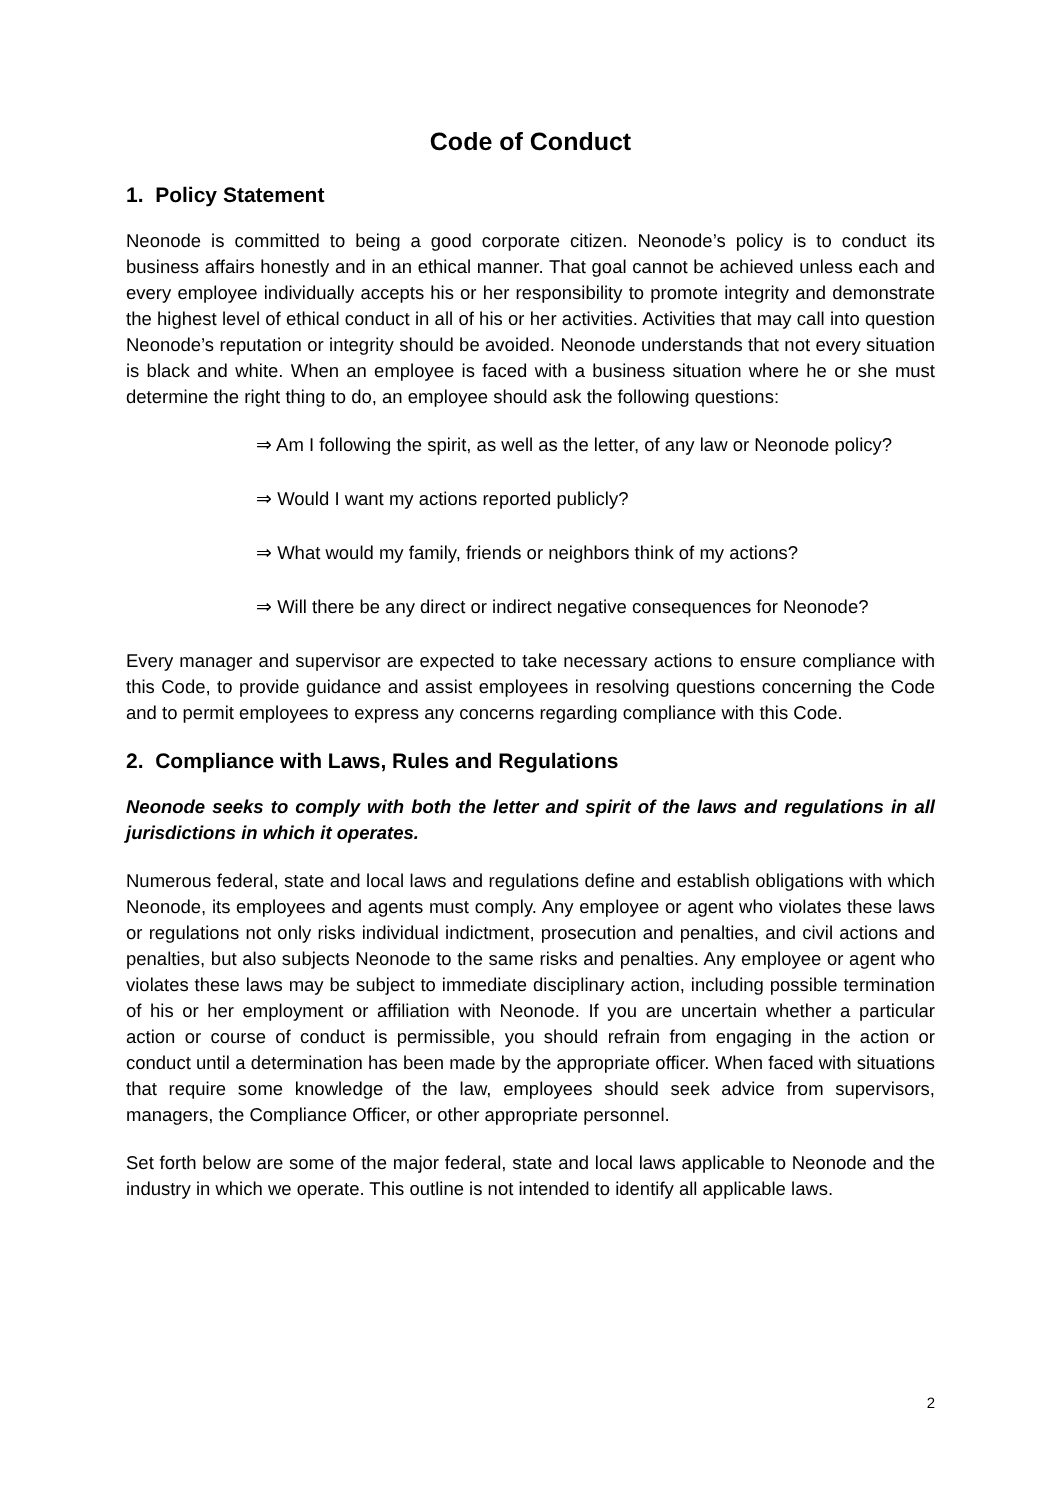Code of Conduct
1. Policy Statement
Neonode is committed to being a good corporate citizen. Neonode’s policy is to conduct its business affairs honestly and in an ethical manner. That goal cannot be achieved unless each and every employee individually accepts his or her responsibility to promote integrity and demonstrate the highest level of ethical conduct in all of his or her activities. Activities that may call into question Neonode’s reputation or integrity should be avoided. Neonode understands that not every situation is black and white. When an employee is faced with a business situation where he or she must determine the right thing to do, an employee should ask the following questions:
⇒ Am I following the spirit, as well as the letter, of any law or Neonode policy?
⇒ Would I want my actions reported publicly?
⇒ What would my family, friends or neighbors think of my actions?
⇒ Will there be any direct or indirect negative consequences for Neonode?
Every manager and supervisor are expected to take necessary actions to ensure compliance with this Code, to provide guidance and assist employees in resolving questions concerning the Code and to permit employees to express any concerns regarding compliance with this Code.
2. Compliance with Laws, Rules and Regulations
Neonode seeks to comply with both the letter and spirit of the laws and regulations in all jurisdictions in which it operates.
Numerous federal, state and local laws and regulations define and establish obligations with which Neonode, its employees and agents must comply. Any employee or agent who violates these laws or regulations not only risks individual indictment, prosecution and penalties, and civil actions and penalties, but also subjects Neonode to the same risks and penalties. Any employee or agent who violates these laws may be subject to immediate disciplinary action, including possible termination of his or her employment or affiliation with Neonode. If you are uncertain whether a particular action or course of conduct is permissible, you should refrain from engaging in the action or conduct until a determination has been made by the appropriate officer. When faced with situations that require some knowledge of the law, employees should seek advice from supervisors, managers, the Compliance Officer, or other appropriate personnel.
Set forth below are some of the major federal, state and local laws applicable to Neonode and the industry in which we operate. This outline is not intended to identify all applicable laws.
2